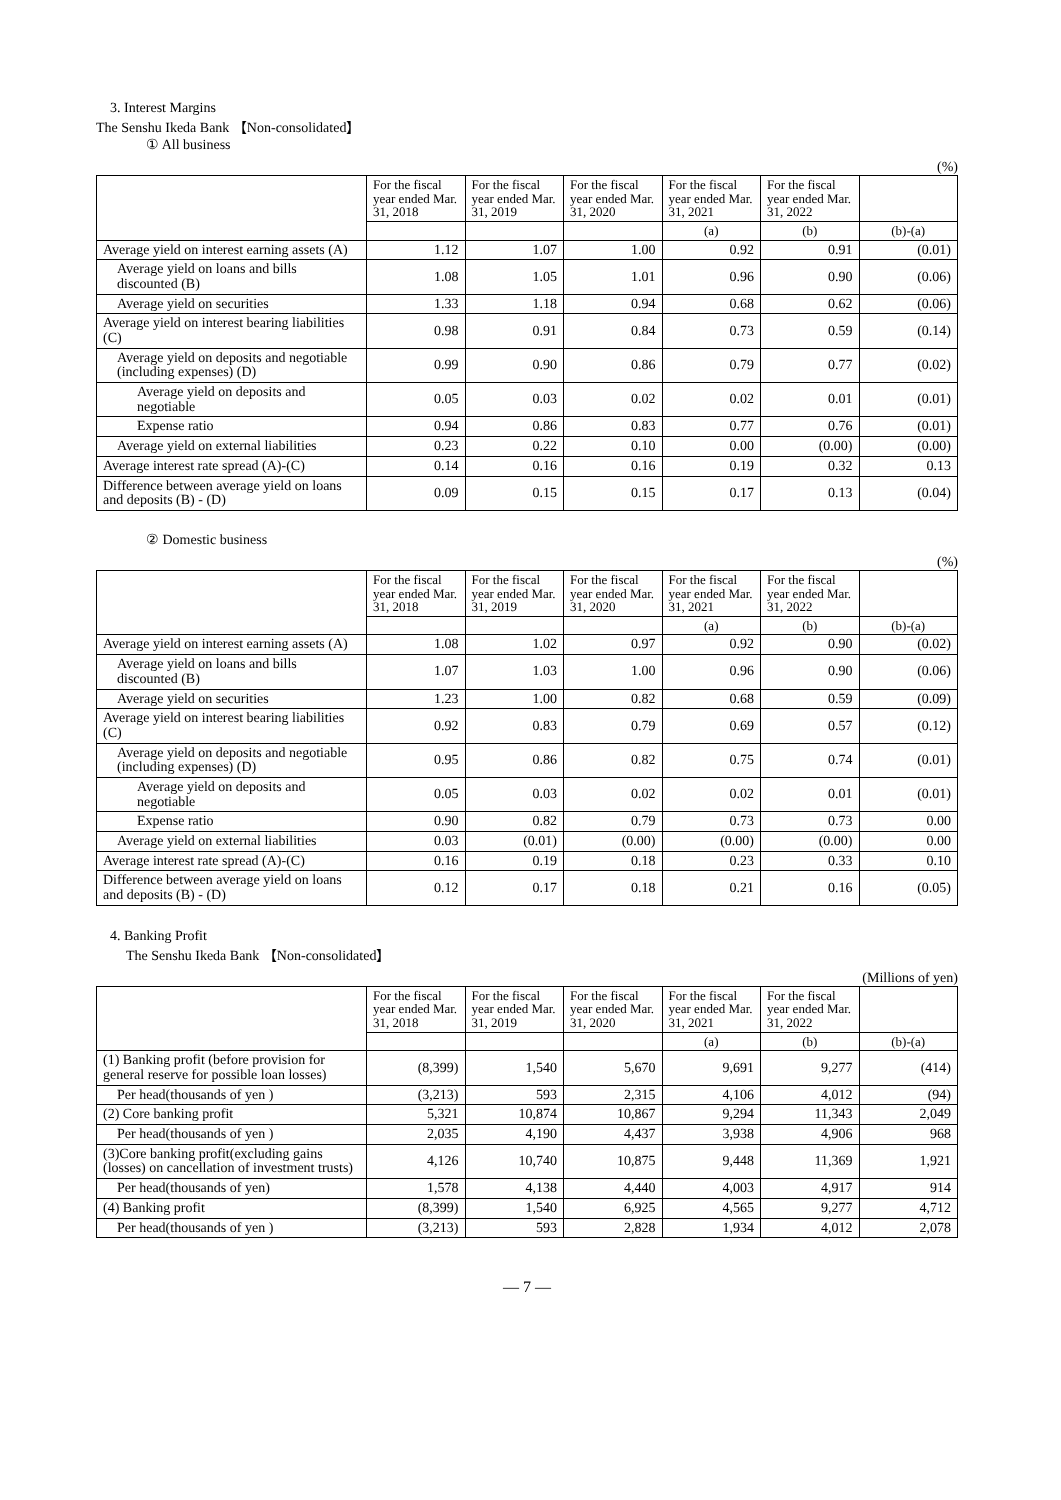3. Interest Margins
The Senshu Ikeda Bank 【Non-consolidated】
① All business
(%)
| | For the fiscal year ended Mar. 31, 2018 | For the fiscal year ended Mar. 31, 2019 | For the fiscal year ended Mar. 31, 2020 | For the fiscal year ended Mar. 31, 2021 | For the fiscal year ended Mar. 31, 2022 | |
| --- | --- | --- | --- | --- | --- | --- |
| | | | | (a) | (b) | (b)-(a) |
| Average yield on interest earning assets (A) | 1.12 | 1.07 | 1.00 | 0.92 | 0.91 | (0.01) |
| Average yield on loans and bills discounted (B) | 1.08 | 1.05 | 1.01 | 0.96 | 0.90 | (0.06) |
| Average yield on securities | 1.33 | 1.18 | 0.94 | 0.68 | 0.62 | (0.06) |
| Average yield on interest bearing liabilities (C) | 0.98 | 0.91 | 0.84 | 0.73 | 0.59 | (0.14) |
| Average yield on deposits and negotiable (including expenses) (D) | 0.99 | 0.90 | 0.86 | 0.79 | 0.77 | (0.02) |
| Average yield on deposits and negotiable | 0.05 | 0.03 | 0.02 | 0.02 | 0.01 | (0.01) |
| Expense ratio | 0.94 | 0.86 | 0.83 | 0.77 | 0.76 | (0.01) |
| Average yield on external liabilities | 0.23 | 0.22 | 0.10 | 0.00 | (0.00) | (0.00) |
| Average interest rate spread (A)-(C) | 0.14 | 0.16 | 0.16 | 0.19 | 0.32 | 0.13 |
| Difference between average yield on loans and deposits (B) - (D) | 0.09 | 0.15 | 0.15 | 0.17 | 0.13 | (0.04) |
② Domestic business
(%)
| | For the fiscal year ended Mar. 31, 2018 | For the fiscal year ended Mar. 31, 2019 | For the fiscal year ended Mar. 31, 2020 | For the fiscal year ended Mar. 31, 2021 | For the fiscal year ended Mar. 31, 2022 | |
| --- | --- | --- | --- | --- | --- | --- |
| | | | | (a) | (b) | (b)-(a) |
| Average yield on interest earning assets (A) | 1.08 | 1.02 | 0.97 | 0.92 | 0.90 | (0.02) |
| Average yield on loans and bills discounted (B) | 1.07 | 1.03 | 1.00 | 0.96 | 0.90 | (0.06) |
| Average yield on securities | 1.23 | 1.00 | 0.82 | 0.68 | 0.59 | (0.09) |
| Average yield on interest bearing liabilities (C) | 0.92 | 0.83 | 0.79 | 0.69 | 0.57 | (0.12) |
| Average yield on deposits and negotiable (including expenses) (D) | 0.95 | 0.86 | 0.82 | 0.75 | 0.74 | (0.01) |
| Average yield on deposits and negotiable | 0.05 | 0.03 | 0.02 | 0.02 | 0.01 | (0.01) |
| Expense ratio | 0.90 | 0.82 | 0.79 | 0.73 | 0.73 | 0.00 |
| Average yield on external liabilities | 0.03 | (0.01) | (0.00) | (0.00) | (0.00) | 0.00 |
| Average interest rate spread (A)-(C) | 0.16 | 0.19 | 0.18 | 0.23 | 0.33 | 0.10 |
| Difference between average yield on loans and deposits (B) - (D) | 0.12 | 0.17 | 0.18 | 0.21 | 0.16 | (0.05) |
4. Banking Profit
The Senshu Ikeda Bank 【Non-consolidated】
(Millions of yen)
| | For the fiscal year ended Mar. 31, 2018 | For the fiscal year ended Mar. 31, 2019 | For the fiscal year ended Mar. 31, 2020 | For the fiscal year ended Mar. 31, 2021 | For the fiscal year ended Mar. 31, 2022 | |
| --- | --- | --- | --- | --- | --- | --- |
| | | | | (a) | (b) | (b)-(a) |
| (1) Banking profit (before provision for general reserve for possible loan losses) | (8,399) | 1,540 | 5,670 | 9,691 | 9,277 | (414) |
| Per head(thousands of yen ) | (3,213) | 593 | 2,315 | 4,106 | 4,012 | (94) |
| (2) Core banking profit | 5,321 | 10,874 | 10,867 | 9,294 | 11,343 | 2,049 |
| Per head(thousands of yen ) | 2,035 | 4,190 | 4,437 | 3,938 | 4,906 | 968 |
| (3)Core banking profit(excluding gains (losses) on cancellation of investment trusts) | 4,126 | 10,740 | 10,875 | 9,448 | 11,369 | 1,921 |
| Per head(thousands of yen) | 1,578 | 4,138 | 4,440 | 4,003 | 4,917 | 914 |
| (4) Banking profit | (8,399) | 1,540 | 6,925 | 4,565 | 9,277 | 4,712 |
| Per head(thousands of yen ) | (3,213) | 593 | 2,828 | 1,934 | 4,012 | 2,078 |
— 7 —